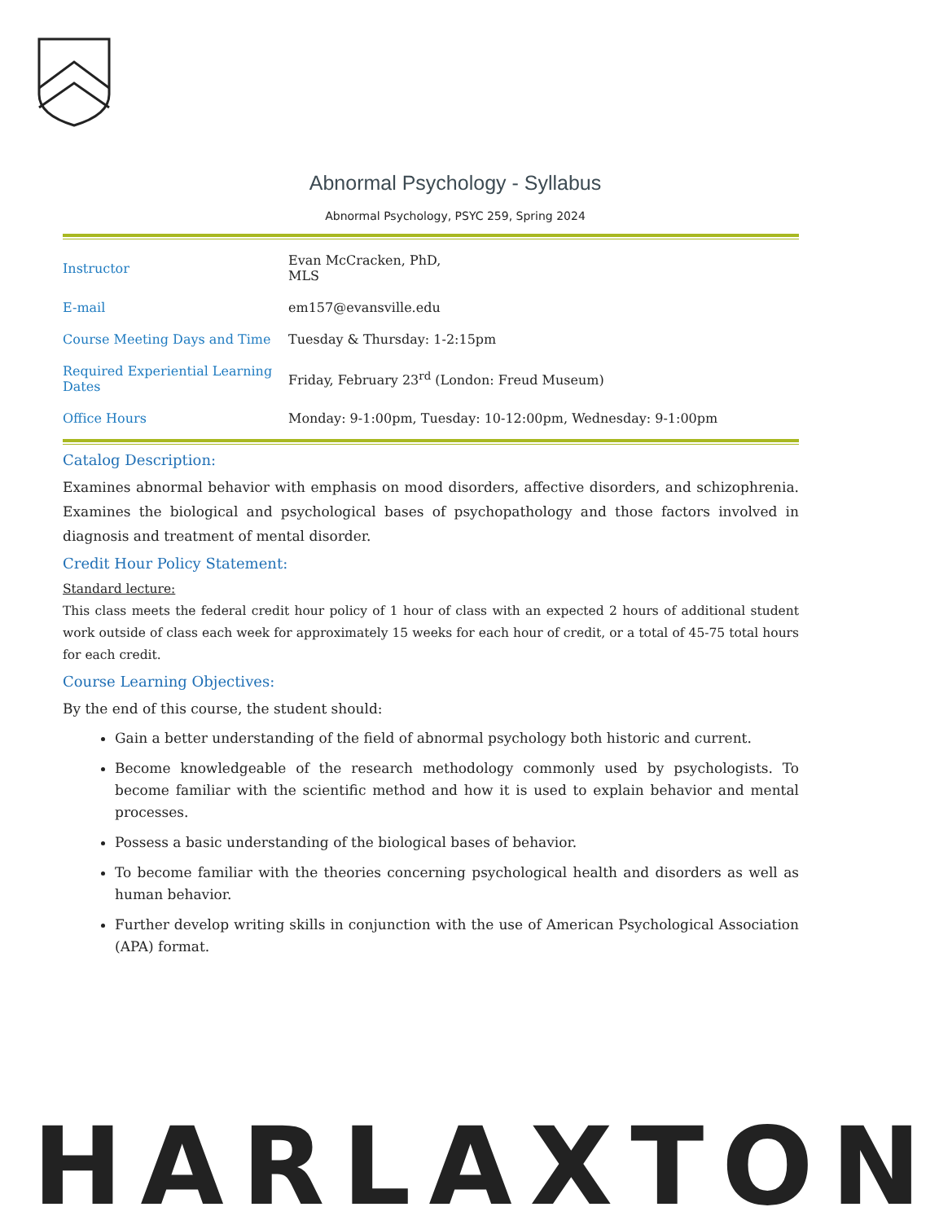Abnormal Psychology - Syllabus
Abnormal Psychology, PSYC 259, Spring 2024
| Instructor | Evan McCracken, PhD, MLS |
| E-mail | em157@evansville.edu |
| Course Meeting Days and Time | Tuesday & Thursday: 1-2:15pm |
| Required Experiential Learning Dates | Friday, February 23<sup>rd</sup> (London: Freud Museum) |
| Office Hours | Monday: 9-1:00pm, Tuesday: 10-12:00pm, Wednesday: 9-1:00pm |
Catalog Description:
Examines abnormal behavior with emphasis on mood disorders, affective disorders, and schizophrenia. Examines the biological and psychological bases of psychopathology and those factors involved in diagnosis and treatment of mental disorder.
Credit Hour Policy Statement:
Standard lecture:
This class meets the federal credit hour policy of 1 hour of class with an expected 2 hours of additional student work outside of class each week for approximately 15 weeks for each hour of credit, or a total of 45-75 total hours for each credit.
Course Learning Objectives:
By the end of this course, the student should:
Gain a better understanding of the field of abnormal psychology both historic and current.
Become knowledgeable of the research methodology commonly used by psychologists. To become familiar with the scientific method and how it is used to explain behavior and mental processes.
Possess a basic understanding of the biological bases of behavior.
To become familiar with the theories concerning psychological health and disorders as well as human behavior.
Further develop writing skills in conjunction with the use of American Psychological Association (APA) format.
HARLAXTON